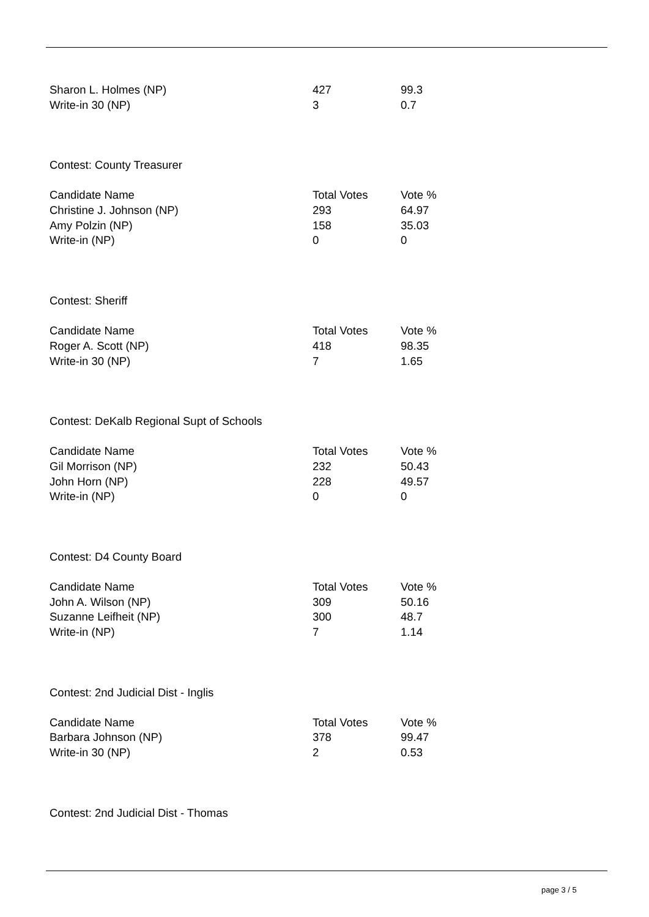| Sharon L. Holmes (NP) | 427 | 99.3 |
| Write-in 30 (NP) | 3 | 0.7 |
Contest: County Treasurer
| Candidate Name | Total Votes | Vote % |
| --- | --- | --- |
| Christine J. Johnson (NP) | 293 | 64.97 |
| Amy Polzin (NP) | 158 | 35.03 |
| Write-in (NP) | 0 | 0 |
Contest: Sheriff
| Candidate Name | Total Votes | Vote % |
| --- | --- | --- |
| Roger A. Scott (NP) | 418 | 98.35 |
| Write-in 30 (NP) | 7 | 1.65 |
Contest: DeKalb Regional Supt of Schools
| Candidate Name | Total Votes | Vote % |
| --- | --- | --- |
| Gil Morrison (NP) | 232 | 50.43 |
| John Horn (NP) | 228 | 49.57 |
| Write-in (NP) | 0 | 0 |
Contest: D4 County Board
| Candidate Name | Total Votes | Vote % |
| --- | --- | --- |
| John A. Wilson (NP) | 309 | 50.16 |
| Suzanne Leifheit (NP) | 300 | 48.7 |
| Write-in (NP) | 7 | 1.14 |
Contest: 2nd Judicial Dist - Inglis
| Candidate Name | Total Votes | Vote % |
| --- | --- | --- |
| Barbara Johnson (NP) | 378 | 99.47 |
| Write-in 30 (NP) | 2 | 0.53 |
Contest: 2nd Judicial Dist - Thomas
page 3 / 5